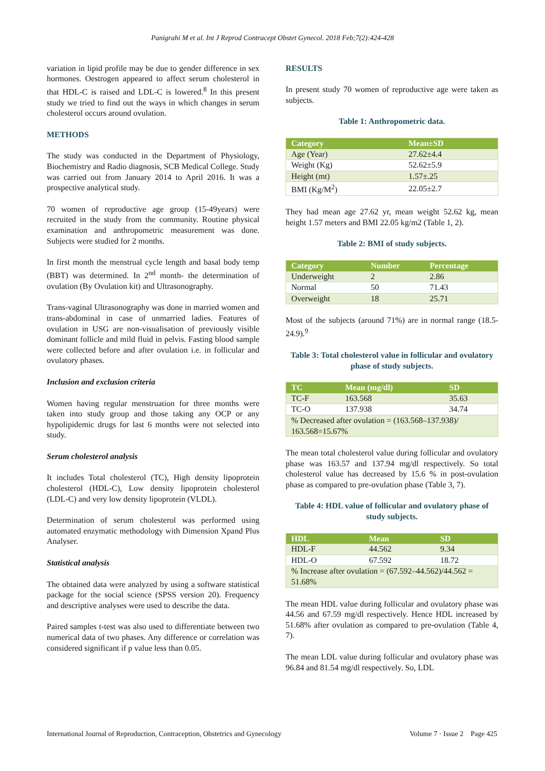Panigrahi M et al. Int J Reprod Contracept Obstet Gynecol. 2018 Feb;7(2):424-428
variation in lipid profile may be due to gender difference in sex hormones. Oestrogen appeared to affect serum cholesterol in that HDL-C is raised and LDL-C is lowered.<sup>8</sup> In this present study we tried to find out the ways in which changes in serum cholesterol occurs around ovulation.
METHODS
The study was conducted in the Department of Physiology, Biochemistry and Radio diagnosis, SCB Medical College. Study was carried out from January 2014 to April 2016. It was a prospective analytical study.
70 women of reproductive age group (15-49years) were recruited in the study from the community. Routine physical examination and anthropometric measurement was done. Subjects were studied for 2 months.
In first month the menstrual cycle length and basal body temp (BBT) was determined. In 2<sup>nd</sup> month- the determination of ovulation (By Ovulation kit) and Ultrasonography.
Trans-vaginal Ultrasonography was done in married women and trans-abdominal in case of unmarried ladies. Features of ovulation in USG are non-visualisation of previously visible dominant follicle and mild fluid in pelvis. Fasting blood sample were collected before and after ovulation i.e. in follicular and ovulatory phases.
Inclusion and exclusion criteria
Women having regular menstruation for three months were taken into study group and those taking any OCP or any hypolipidemic drugs for last 6 months were not selected into study.
Serum cholesterol analysis
It includes Total cholesterol (TC), High density lipoprotein cholesterol (HDL-C), Low density lipoprotein cholesterol (LDL-C) and very low density lipoprotein (VLDL).
Determination of serum cholesterol was performed using automated enzymatic methodology with Dimension Xpand Plus Analyser.
Statistical analysis
The obtained data were analyzed by using a software statistical package for the social science (SPSS version 20). Frequency and descriptive analyses were used to describe the data.
Paired samples t-test was also used to differentiate between two numerical data of two phases. Any difference or correlation was considered significant if p value less than 0.05.
RESULTS
In present study 70 women of reproductive age were taken as subjects.
Table 1: Anthropometric data.
| Category | Mean±SD |
| --- | --- |
| Age (Year) | 27.62±4.4 |
| Weight (Kg) | 52.62±5.9 |
| Height (mt) | 1.57±.25 |
| BMI (Kg/M<sup>2</sup>) | 22.05±2.7 |
They had mean age 27.62 yr, mean weight 52.62 kg, mean height 1.57 meters and BMI 22.05 kg/m2 (Table 1, 2).
Table 2: BMI of study subjects.
| Category | Number | Percentage |
| --- | --- | --- |
| Underweight | 2 | 2.86 |
| Normal | 50 | 71.43 |
| Overweight | 18 | 25.71 |
Most of the subjects (around 71%) are in normal range (18.5-24.9).<sup>9</sup>
Table 3: Total cholesterol value in follicular and ovulatory phase of study subjects.
| TC | Mean (mg/dl) | SD |
| --- | --- | --- |
| TC-F | 163.568 | 35.63 |
| TC-O | 137.938 | 34.74 |
| % Decreased after ovulation = (163.568–137.938)/ 163.568=15.67% | | |
The mean total cholesterol value during follicular and ovulatory phase was 163.57 and 137.94 mg/dl respectively. So total cholesterol value has decreased by 15.6 % in post-ovulation phase as compared to pre-ovulation phase (Table 3, 7).
Table 4: HDL value of follicular and ovulatory phase of study subjects.
| HDL | Mean | SD |
| --- | --- | --- |
| HDL-F | 44.562 | 9.34 |
| HDL-O | 67.592 | 18.72 |
| % Increase after ovulation = (67.592–44.562)/44.562 = 51.68% | | |
The mean HDL value during follicular and ovulatory phase was 44.56 and 67.59 mg/dl respectively. Hence HDL increased by 51.68% after ovulation as compared to pre-ovulation (Table 4, 7).
The mean LDL value during follicular and ovulatory phase was 96.84 and 81.54 mg/dl respectively. So, LDL
International Journal of Reproduction, Contraception, Obstetrics and Gynecology Volume 7 · Issue 2 Page 425